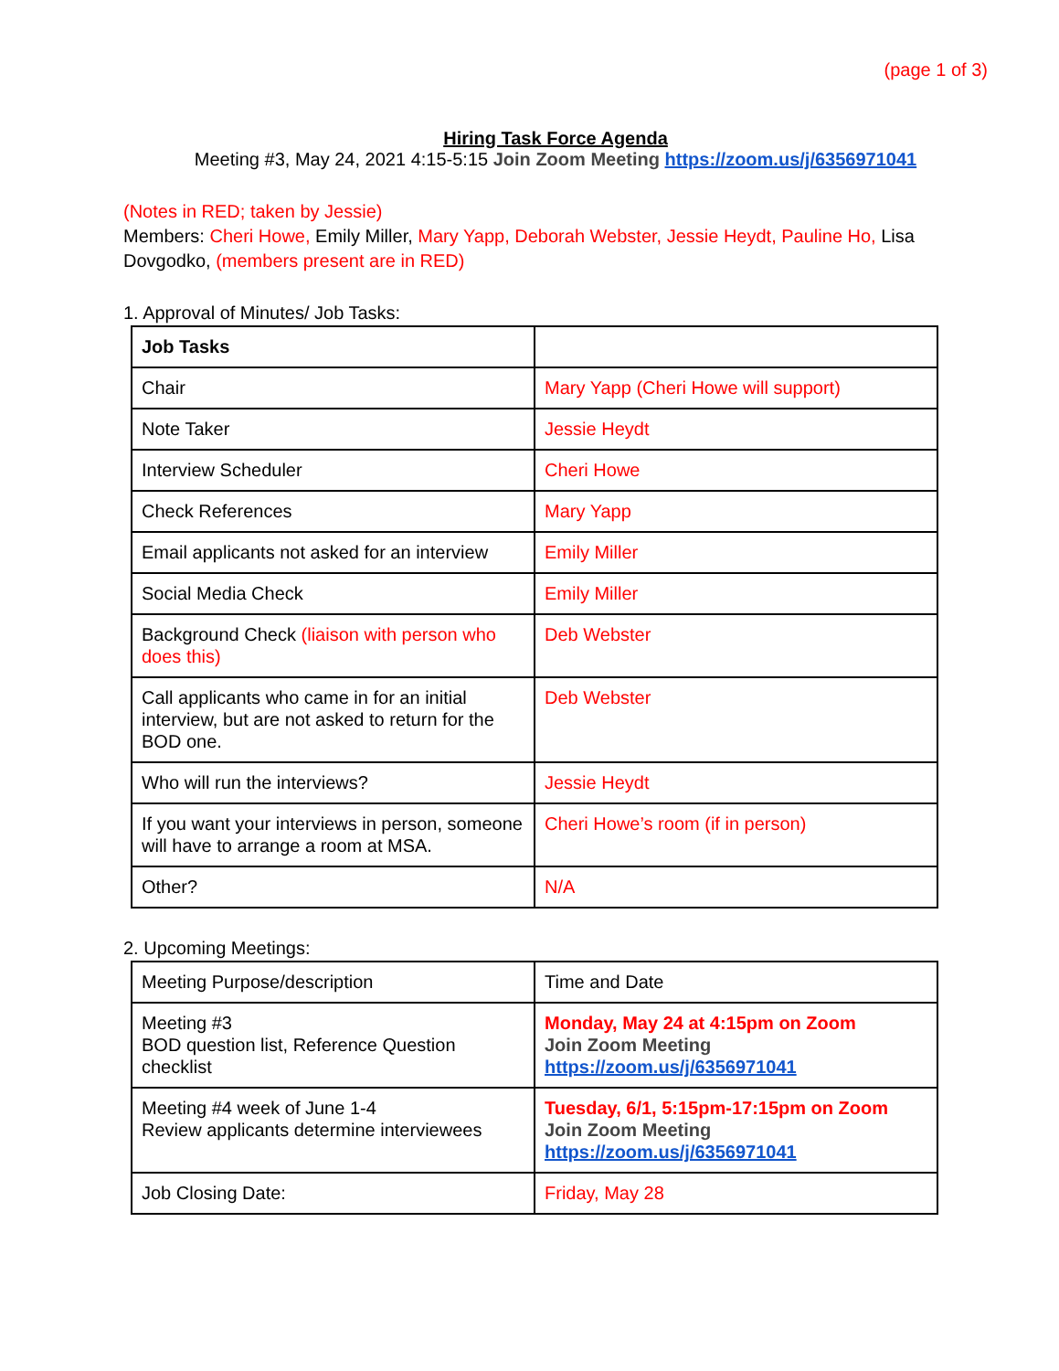(page 1 of 3)
Hiring Task Force Agenda
Meeting #3, May 24, 2021 4:15-5:15 Join Zoom Meeting https://zoom.us/j/6356971041
(Notes in RED; taken by Jessie)
Members: Cheri Howe, Emily Miller, Mary Yapp, Deborah Webster, Jessie Heydt, Pauline Ho, Lisa Dovgodko, (members present are in RED)
1. Approval of Minutes/ Job Tasks:
| Job Tasks | |
| --- | --- |
| Chair | Mary Yapp (Cheri Howe will support) |
| Note Taker | Jessie Heydt |
| Interview Scheduler | Cheri Howe |
| Check References | Mary Yapp |
| Email applicants not asked for an interview | Emily Miller |
| Social Media Check | Emily Miller |
| Background Check (liaison with person who does this) | Deb Webster |
| Call applicants who came in for an initial interview, but are not asked to return for the BOD one. | Deb Webster |
| Who will run the interviews? | Jessie Heydt |
| If you want your interviews in person, someone will have to arrange a room at MSA. | Cheri Howe’s room (if in person) |
| Other? | N/A |
2. Upcoming Meetings:
| Meeting Purpose/description | Time and Date |
| Meeting #3 BOD question list, Reference Question checklist | Monday, May 24 at 4:15pm on Zoom Join Zoom Meeting https://zoom.us/j/6356971041 |
| Meeting #4 week of June 1-4 Review applicants determine interviewees | Tuesday, 6/1, 5:15pm-17:15pm on Zoom Join Zoom Meeting https://zoom.us/j/6356971041 |
| Job Closing Date: | Friday, May 28 |